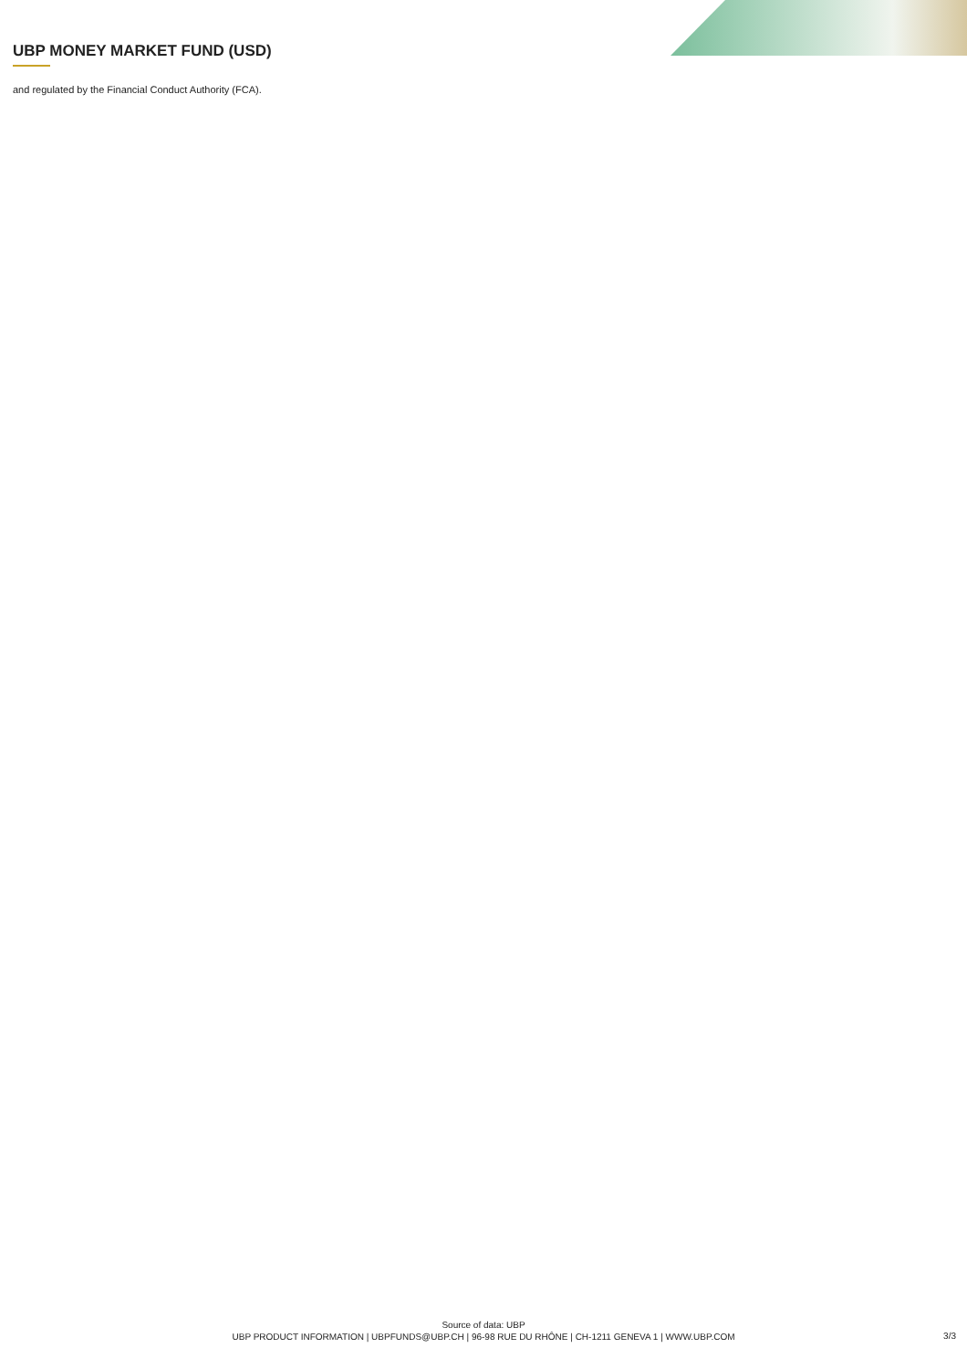UBP MONEY MARKET FUND (USD)
and regulated by the Financial Conduct Authority (FCA).
Source of data: UBP
UBP PRODUCT INFORMATION | UBPFUNDS@UBP.CH | 96-98 RUE DU RHÔNE | CH-1211 GENEVA 1 | WWW.UBP.COM
3/3